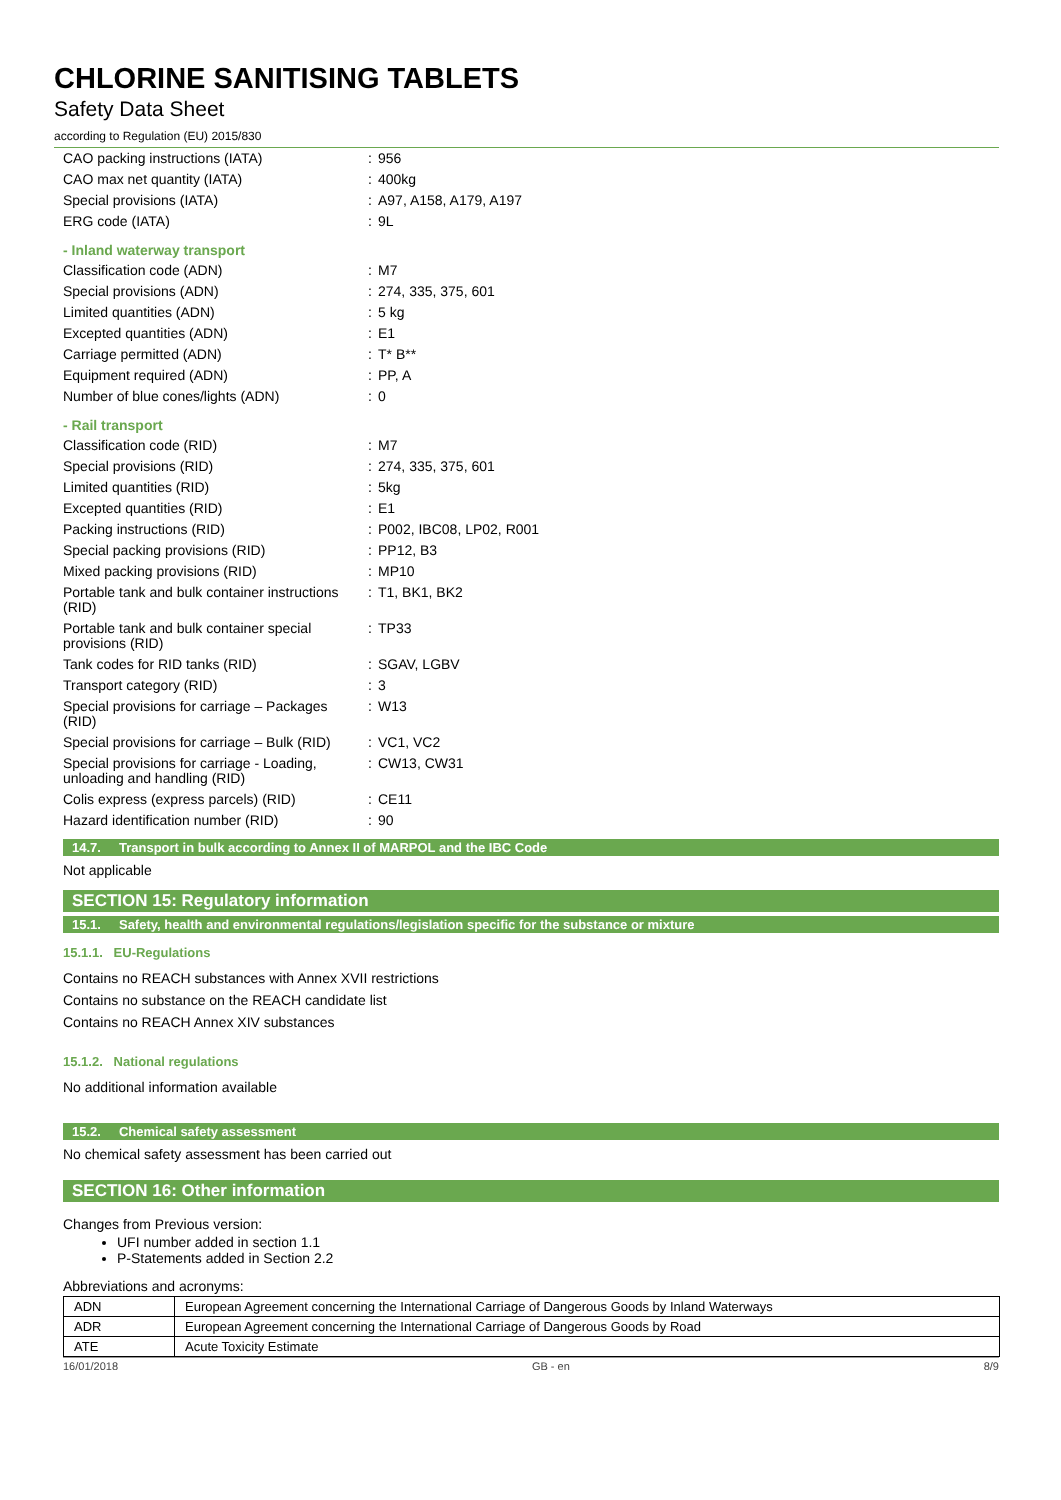CHLORINE SANITISING TABLETS
Safety Data Sheet
according to Regulation (EU) 2015/830
| CAO packing instructions (IATA) | : | 956 |
| CAO max net quantity (IATA) | : | 400kg |
| Special provisions (IATA) | : | A97, A158, A179, A197 |
| ERG code (IATA) | : | 9L |
- Inland waterway transport
| Classification code (ADN) | : | M7 |
| Special provisions (ADN) | : | 274, 335, 375, 601 |
| Limited quantities (ADN) | : | 5 kg |
| Excepted quantities (ADN) | : | E1 |
| Carriage permitted (ADN) | : | T* B** |
| Equipment required (ADN) | : | PP, A |
| Number of blue cones/lights (ADN) | : | 0 |
- Rail transport
| Classification code (RID) | : | M7 |
| Special provisions (RID) | : | 274, 335, 375, 601 |
| Limited quantities (RID) | : | 5kg |
| Excepted quantities (RID) | : | E1 |
| Packing instructions (RID) | : | P002, IBC08, LP02, R001 |
| Special packing provisions (RID) | : | PP12, B3 |
| Mixed packing provisions (RID) | : | MP10 |
| Portable tank and bulk container instructions (RID) | : | T1, BK1, BK2 |
| Portable tank and bulk container special provisions (RID) | : | TP33 |
| Tank codes for RID tanks (RID) | : | SGAV, LGBV |
| Transport category (RID) | : | 3 |
| Special provisions for carriage – Packages (RID) | : | W13 |
| Special provisions for carriage – Bulk (RID) | : | VC1, VC2 |
| Special provisions for carriage - Loading, unloading and handling (RID) | : | CW13, CW31 |
| Colis express (express parcels) (RID) | : | CE11 |
| Hazard identification number (RID) | : | 90 |
14.7. Transport in bulk according to Annex II of MARPOL and the IBC Code
Not applicable
SECTION 15: Regulatory information
15.1. Safety, health and environmental regulations/legislation specific for the substance or mixture
15.1.1. EU-Regulations
Contains no REACH substances with Annex XVII restrictions
Contains no substance on the REACH candidate list
Contains no REACH Annex XIV substances
15.1.2. National regulations
No additional information available
15.2. Chemical safety assessment
No chemical safety assessment has been carried out
SECTION 16: Other information
Changes from Previous version:
UFI number added in section 1.1
P-Statements added in Section 2.2
Abbreviations and acronyms:
| ADN | European Agreement concerning the International Carriage of Dangerous Goods by Inland Waterways |
| ADR | European Agreement concerning the International Carriage of Dangerous Goods by Road |
| ATE | Acute Toxicity Estimate |
16/01/2018 GB - en 8/9